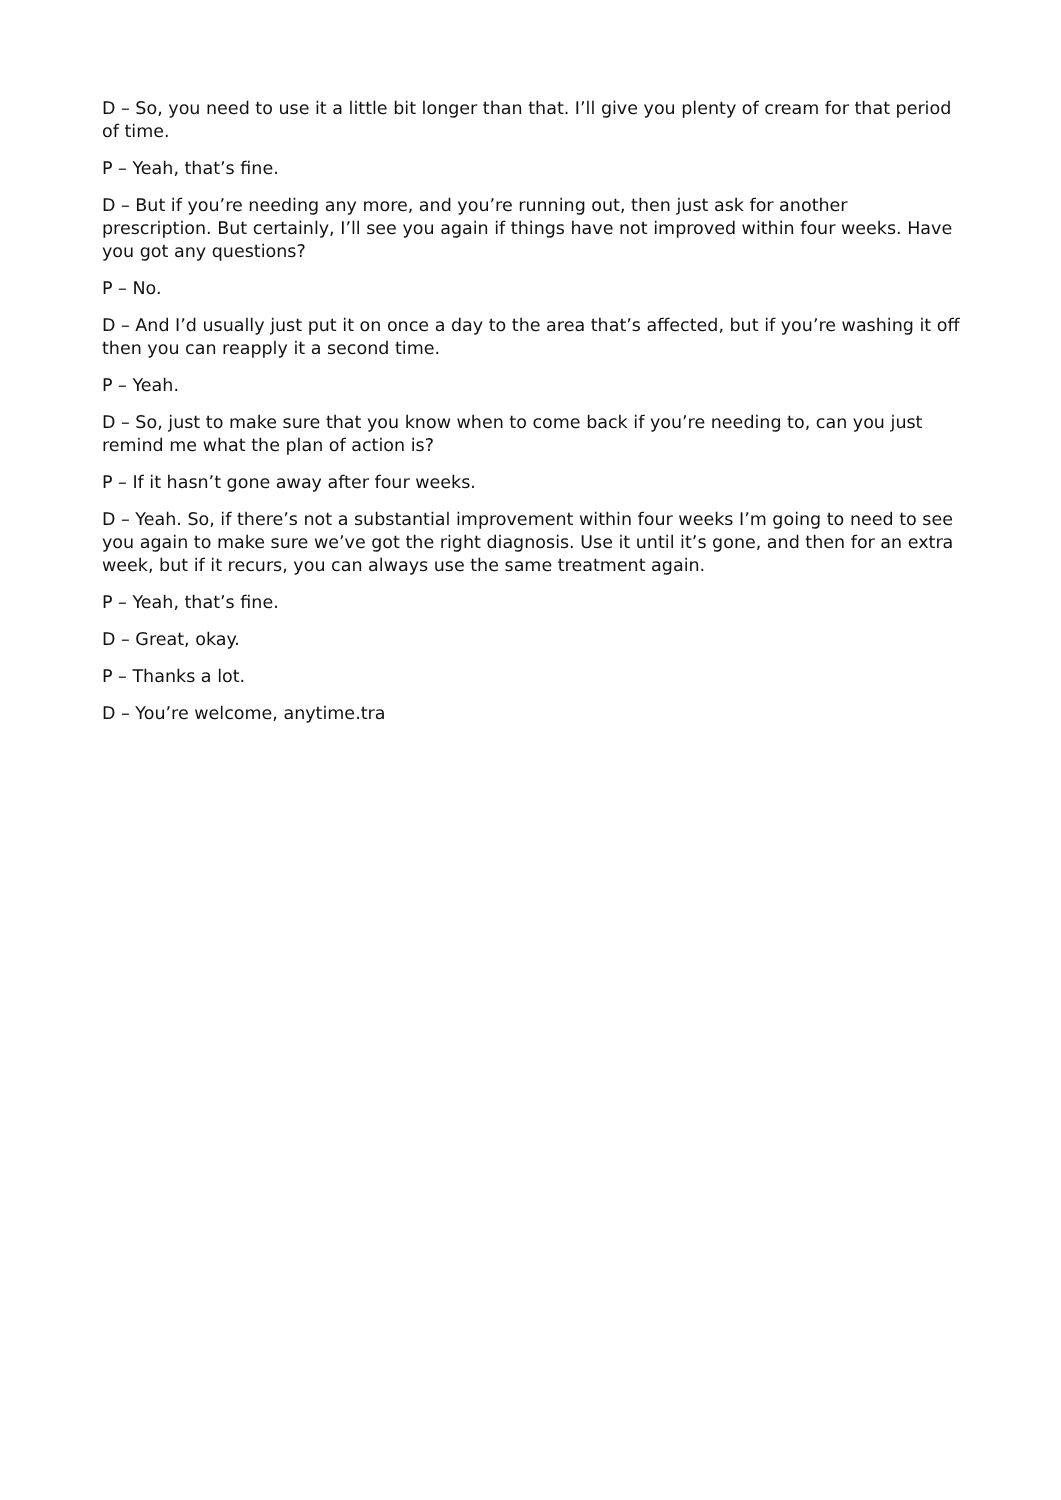D – So, you need to use it a little bit longer than that. I’ll give you plenty of cream for that period of time.
P – Yeah, that’s fine.
D – But if you’re needing any more, and you’re running out, then just ask for another prescription. But certainly, I’ll see you again if things have not improved within four weeks. Have you got any questions?
P – No.
D – And I’d usually just put it on once a day to the area that’s affected, but if you’re washing it off then you can reapply it a second time.
P – Yeah.
D – So, just to make sure that you know when to come back if you’re needing to, can you just remind me what the plan of action is?
P – If it hasn’t gone away after four weeks.
D – Yeah. So, if there’s not a substantial improvement within four weeks I’m going to need to see you again to make sure we’ve got the right diagnosis. Use it until it’s gone, and then for an extra week, but if it recurs, you can always use the same treatment again.
P – Yeah, that’s fine.
D – Great, okay.
P – Thanks a lot.
D – You’re welcome, anytime.tra